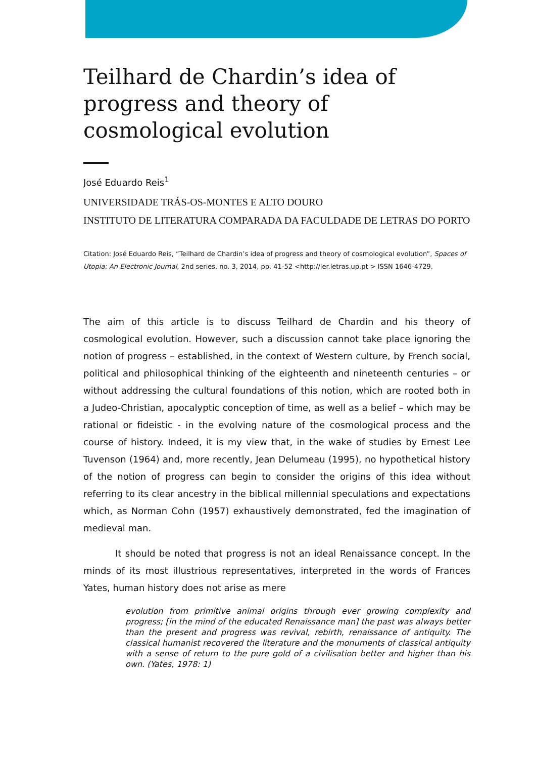Teilhard de Chardin’s idea of progress and theory of cosmological evolution
José Eduardo Reis<sup>1</sup>
UNIVERSIDADE TRÁS-OS-MONTES E ALTO DOURO
INSTITUTO DE LITERATURA COMPARADA DA FACULDADE DE LETRAS DO PORTO
Citation: José Eduardo Reis, “Teilhard de Chardin’s idea of progress and theory of cosmological evolution”, Spaces of Utopia: An Electronic Journal, 2nd series, no. 3, 2014, pp. 41-52 <http://ler.letras.up.pt > ISSN 1646-4729.
The aim of this article is to discuss Teilhard de Chardin and his theory of cosmological evolution. However, such a discussion cannot take place ignoring the notion of progress – established, in the context of Western culture, by French social, political and philosophical thinking of the eighteenth and nineteenth centuries – or without addressing the cultural foundations of this notion, which are rooted both in a Judeo-Christian, apocalyptic conception of time, as well as a belief – which may be rational or fideistic - in the evolving nature of the cosmological process and the course of history. Indeed, it is my view that, in the wake of studies by Ernest Lee Tuvenson (1964) and, more recently, Jean Delumeau (1995), no hypothetical history of the notion of progress can begin to consider the origins of this idea without referring to its clear ancestry in the biblical millennial speculations and expectations which, as Norman Cohn (1957) exhaustively demonstrated, fed the imagination of medieval man.
It should be noted that progress is not an ideal Renaissance concept. In the minds of its most illustrious representatives, interpreted in the words of Frances Yates, human history does not arise as mere
evolution from primitive animal origins through ever growing complexity and progress; [in the mind of the educated Renaissance man] the past was always better than the present and progress was revival, rebirth, renaissance of antiquity. The classical humanist recovered the literature and the monuments of classical antiquity with a sense of return to the pure gold of a civilisation better and higher than his own. (Yates, 1978: 1)